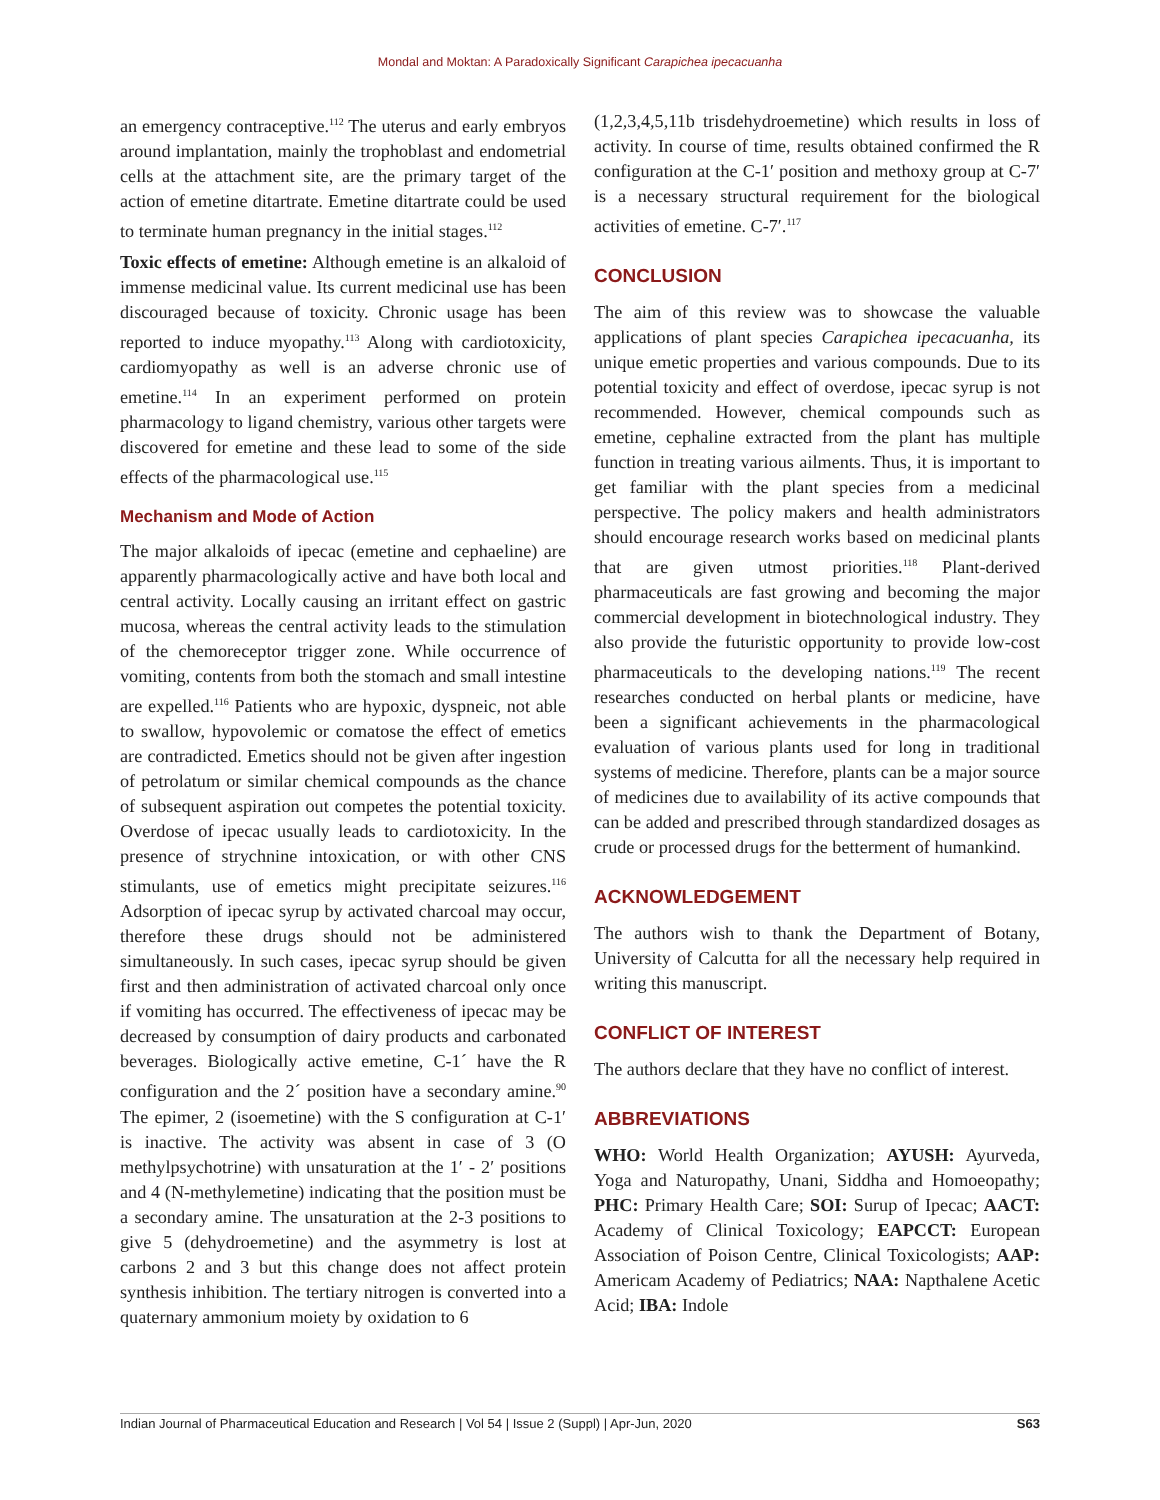Mondal and Moktan: A Paradoxically Significant Carapichea ipecacuanha
an emergency contraceptive.<sup>112</sup> The uterus and early embryos around implantation, mainly the trophoblast and endometrial cells at the attachment site, are the primary target of the action of emetine ditartrate. Emetine ditartrate could be used to terminate human pregnancy in the initial stages.<sup>112</sup>
Toxic effects of emetine: Although emetine is an alkaloid of immense medicinal value. Its current medicinal use has been discouraged because of toxicity. Chronic usage has been reported to induce myopathy.<sup>113</sup> Along with cardiotoxicity, cardiomyopathy as well is an adverse chronic use of emetine.<sup>114</sup> In an experiment performed on protein pharmacology to ligand chemistry, various other targets were discovered for emetine and these lead to some of the side effects of the pharmacological use.<sup>115</sup>
Mechanism and Mode of Action
The major alkaloids of ipecac (emetine and cephaeline) are apparently pharmacologically active and have both local and central activity. Locally causing an irritant effect on gastric mucosa, whereas the central activity leads to the stimulation of the chemoreceptor trigger zone. While occurrence of vomiting, contents from both the stomach and small intestine are expelled.<sup>116</sup> Patients who are hypoxic, dyspneic, not able to swallow, hypovolemic or comatose the effect of emetics are contradicted. Emetics should not be given after ingestion of petrolatum or similar chemical compounds as the chance of subsequent aspiration out competes the potential toxicity. Overdose of ipecac usually leads to cardiotoxicity. In the presence of strychnine intoxication, or with other CNS stimulants, use of emetics might precipitate seizures.<sup>116</sup> Adsorption of ipecac syrup by activated charcoal may occur, therefore these drugs should not be administered simultaneously. In such cases, ipecac syrup should be given first and then administration of activated charcoal only once if vomiting has occurred. The effectiveness of ipecac may be decreased by consumption of dairy products and carbonated beverages. Biologically active emetine, C-1´ have the R configuration and the 2´ position have a secondary amine.<sup>90</sup> The epimer, 2 (isoemetine) with the S configuration at C-1′ is inactive. The activity was absent in case of 3 (O methylpsychotrine) with unsaturation at the 1′ - 2′ positions and 4 (N-methylemetine) indicating that the position must be a secondary amine. The unsaturation at the 2-3 positions to give 5 (dehydroemetine) and the asymmetry is lost at carbons 2 and 3 but this change does not affect protein synthesis inhibition. The tertiary nitrogen is converted into a quaternary ammonium moiety by oxidation to 6
(1,2,3,4,5,11b trisdehydroemetine) which results in loss of activity. In course of time, results obtained confirmed the R configuration at the C-1′ position and methoxy group at C-7′ is a necessary structural requirement for the biological activities of emetine. C-7′.<sup>117</sup>
CONCLUSION
The aim of this review was to showcase the valuable applications of plant species Carapichea ipecacuanha, its unique emetic properties and various compounds. Due to its potential toxicity and effect of overdose, ipecac syrup is not recommended. However, chemical compounds such as emetine, cephaline extracted from the plant has multiple function in treating various ailments. Thus, it is important to get familiar with the plant species from a medicinal perspective. The policy makers and health administrators should encourage research works based on medicinal plants that are given utmost priorities.<sup>118</sup> Plant-derived pharmaceuticals are fast growing and becoming the major commercial development in biotechnological industry. They also provide the futuristic opportunity to provide low-cost pharmaceuticals to the developing nations.<sup>119</sup> The recent researches conducted on herbal plants or medicine, have been a significant achievements in the pharmacological evaluation of various plants used for long in traditional systems of medicine. Therefore, plants can be a major source of medicines due to availability of its active compounds that can be added and prescribed through standardized dosages as crude or processed drugs for the betterment of humankind.
ACKNOWLEDGEMENT
The authors wish to thank the Department of Botany, University of Calcutta for all the necessary help required in writing this manuscript.
CONFLICT OF INTEREST
The authors declare that they have no conflict of interest.
ABBREVIATIONS
WHO: World Health Organization; AYUSH: Ayurveda, Yoga and Naturopathy, Unani, Siddha and Homoeopathy; PHC: Primary Health Care; SOI: Surup of Ipecac; AACT: Academy of Clinical Toxicology; EAPCCT: European Association of Poison Centre, Clinical Toxicologists; AAP: Americam Academy of Pediatrics; NAA: Napthalene Acetic Acid; IBA: Indole
Indian Journal of Pharmaceutical Education and Research | Vol 54 | Issue 2 (Suppl) | Apr-Jun, 2020 S63